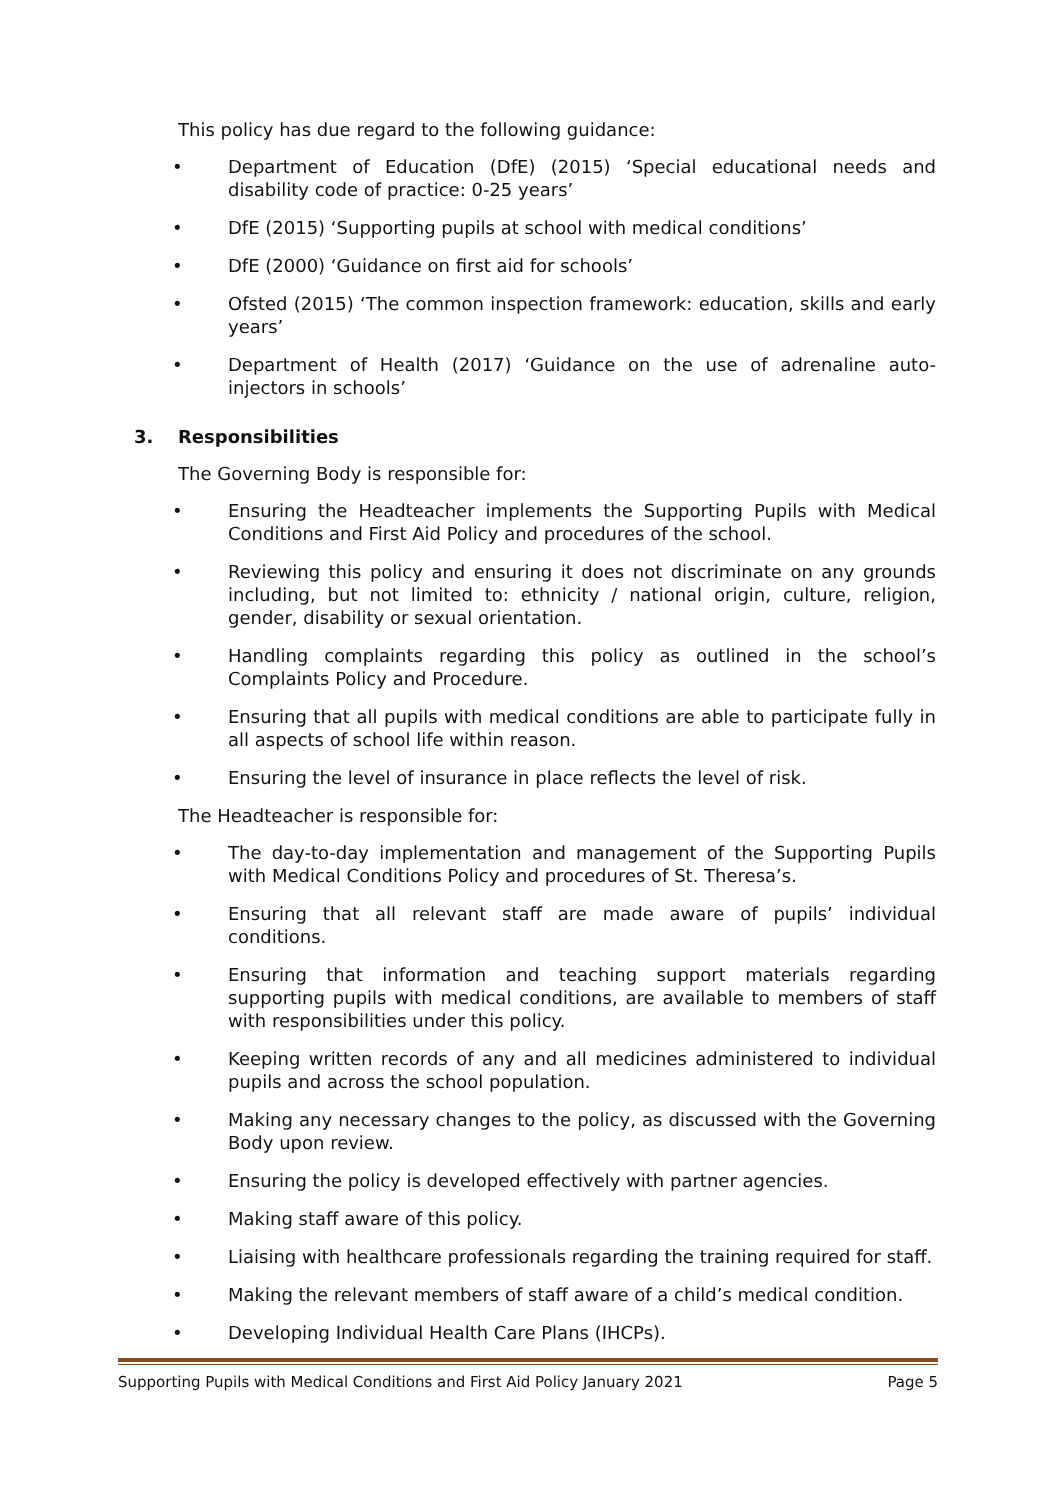This policy has due regard to the following guidance:
• Department of Education (DfE) (2015) ‘Special educational needs and disability code of practice: 0-25 years’
• DfE (2015) ‘Supporting pupils at school with medical conditions’
• DfE (2000) ‘Guidance on first aid for schools’
• Ofsted (2015) ‘The common inspection framework: education, skills and early years’
• Department of Health (2017) ‘Guidance on the use of adrenaline auto-injectors in schools’
3. Responsibilities
The Governing Body is responsible for:
• Ensuring the Headteacher implements the Supporting Pupils with Medical Conditions and First Aid Policy and procedures of the school.
• Reviewing this policy and ensuring it does not discriminate on any grounds including, but not limited to: ethnicity / national origin, culture, religion, gender, disability or sexual orientation.
• Handling complaints regarding this policy as outlined in the school’s Complaints Policy and Procedure.
• Ensuring that all pupils with medical conditions are able to participate fully in all aspects of school life within reason.
• Ensuring the level of insurance in place reflects the level of risk.
The Headteacher is responsible for:
• The day-to-day implementation and management of the Supporting Pupils with Medical Conditions Policy and procedures of St. Theresa’s.
• Ensuring that all relevant staff are made aware of pupils’ individual conditions.
• Ensuring that information and teaching support materials regarding supporting pupils with medical conditions, are available to members of staff with responsibilities under this policy.
• Keeping written records of any and all medicines administered to individual pupils and across the school population.
• Making any necessary changes to the policy, as discussed with the Governing Body upon review.
• Ensuring the policy is developed effectively with partner agencies.
• Making staff aware of this policy.
• Liaising with healthcare professionals regarding the training required for staff.
• Making the relevant members of staff aware of a child’s medical condition.
• Developing Individual Health Care Plans (IHCPs).
Supporting Pupils with Medical Conditions and First Aid Policy January 2021 Page 5